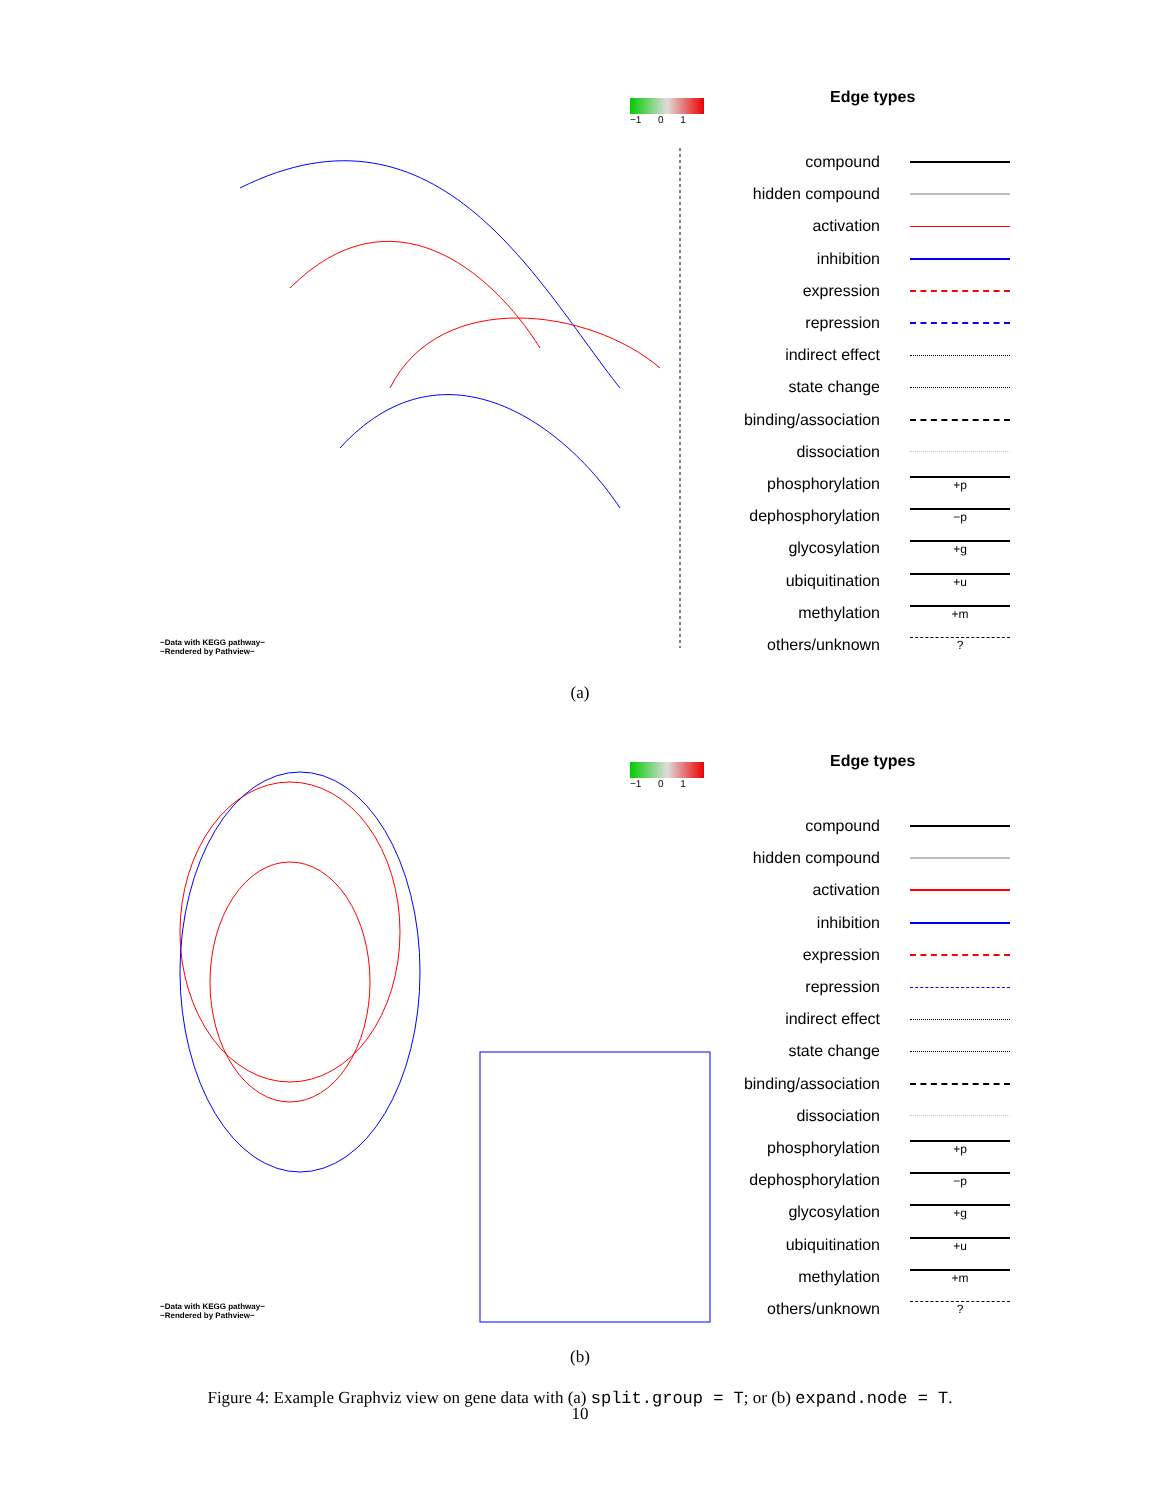−1 0 1
−Data with KEGG pathway−
−Rendered by Pathview−
Edge types
compound
hidden compound
activation
inhibition
expression
repression
indirect effect
state change
binding/association
dissociation
phosphorylation +p
dephosphorylation −p
glycosylation +g
ubiquitination +u
methylation +m
others/unknown?
(a)
−1 0 1
−Data with KEGG pathway−
−Rendered by Pathview−
Edge types
compound
hidden compound
activation
inhibition
expression
repression
indirect effect
state change
binding/association
dissociation
phosphorylation +p
dephosphorylation −p
glycosylation +g
ubiquitination +u
methylation +m
others/unknown?
(b)
Figure 4: Example Graphviz view on gene data with (a) split.group = T; or (b) expand.node = T.
10